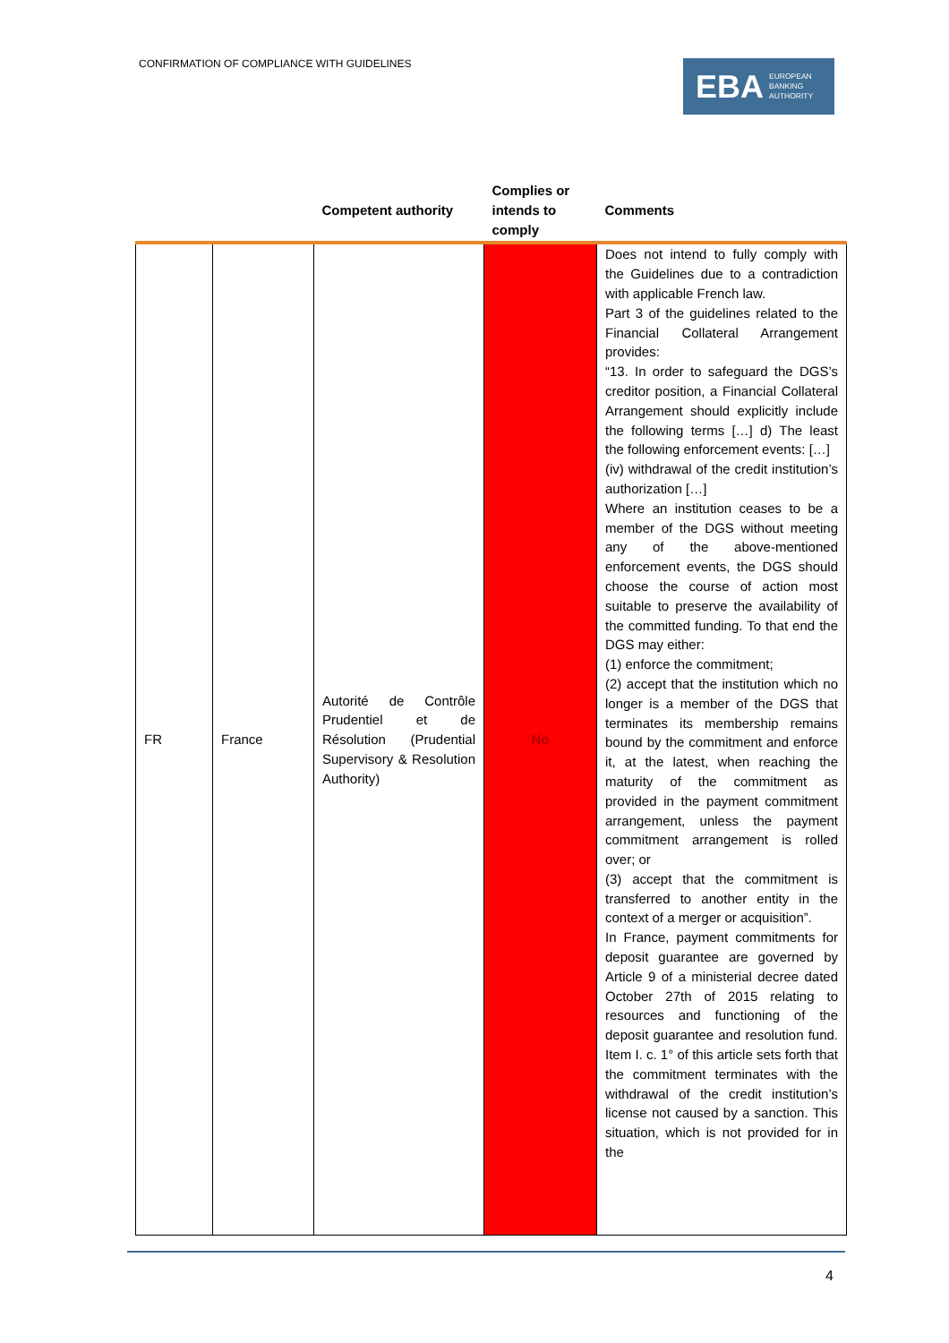CONFIRMATION OF COMPLIANCE WITH GUIDELINES
EBA EUROPEAN
BANKING
AUTHORITY
| | | Competent authority | Complies or intends to comply | Comments |
| --- | --- | --- | --- | --- |
| FR | France | Autorité de Contrôle Prudentiel et de Résolution (Prudential Supervisory & Resolution Authority) | No | Does not intend to fully comply with the Guidelines due to a contradiction with applicable French law. Part 3 of the guidelines related to the Financial Collateral Arrangement provides: “13. In order to safeguard the DGS’s creditor position, a Financial Collateral Arrangement should explicitly include the following terms […] d) The least the following enforcement events: […] (iv) withdrawal of the credit institution’s authorization […] Where an institution ceases to be a member of the DGS without meeting any of the above-mentioned enforcement events, the DGS should choose the course of action most suitable to preserve the availability of the committed funding. To that end the DGS may either: (1) enforce the commitment; (2) accept that the institution which no longer is a member of the DGS that terminates its membership remains bound by the commitment and enforce it, at the latest, when reaching the maturity of the commitment as provided in the payment commitment arrangement, unless the payment commitment arrangement is rolled over; or (3) accept that the commitment is transferred to another entity in the context of a merger or acquisition”. In France, payment commitments for deposit guarantee are governed by Article 9 of a ministerial decree dated October 27th of 2015 relating to resources and functioning of the deposit guarantee and resolution fund. Item I. c. 1° of this article sets forth that the commitment terminates with the withdrawal of the credit institution’s license not caused by a sanction. This situation, which is not provided for in the |
4